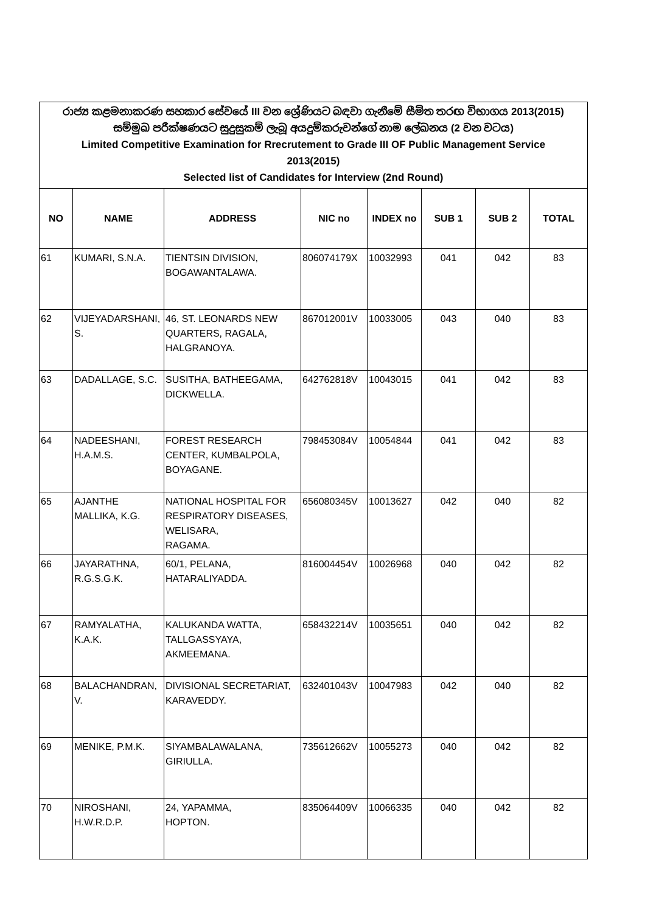| රාජ්‍ය කළමනාකරණ සහකාර සේවයේ III වන ශ්‍රේණියට බඳවා ගැනීමේ සීමිත තරඟ විභාගය 2013(2015) සම්මුඛ පරීක්ෂණයට සුදුසුකම් ලැබූ අයදුම්කරුවන්ගේ නාම ලේඛනය (2 වන වටය) Limited Competitive Examination for Rrecrutement to Grade III OF Public Management Service 2013(2015) Selected list of Candidates for Interview (2nd Round) | | | | | | | |
| NO | NAME | ADDRESS | NIC no | INDEX no | SUB 1 | SUB 2 | TOTAL |
| 61 | KUMARI, S.N.A. | TIENTSIN DIVISION, BOGAWANTALAWA. | 806074179X | 10032993 | 041 | 042 | 83 |
| 62 | VIJEYADARSHANI, S. | 46, ST. LEONARDS NEW QUARTERS, RAGALA, HALGRANOYA. | 867012001V | 10033005 | 043 | 040 | 83 |
| 63 | DADALLAGE, S.C. | SUSITHA, BATHEEGAMA, DICKWELLA. | 642762818V | 10043015 | 041 | 042 | 83 |
| 64 | NADEESHANI, H.A.M.S. | FOREST RESEARCH CENTER, KUMBALPOLA, BOYAGANE. | 798453084V | 10054844 | 041 | 042 | 83 |
| 65 | AJANTHE MALLIKA, K.G. | NATIONAL HOSPITAL FOR RESPIRATORY DISEASES, WELISARA, RAGAMA. | 656080345V | 10013627 | 042 | 040 | 82 |
| 66 | JAYARATHNA, R.G.S.G.K. | 60/1, PELANA, HATARALIYADDA. | 816004454V | 10026968 | 040 | 042 | 82 |
| 67 | RAMYALATHA, K.A.K. | KALUKANDA WATTA, TALLGASSYAYA, AKMEEMANA. | 658432214V | 10035651 | 040 | 042 | 82 |
| 68 | BALACHANDRAN, V. | DIVISIONAL SECRETARIAT, KARAVEDDY. | 632401043V | 10047983 | 042 | 040 | 82 |
| 69 | MENIKE, P.M.K. | SIYAMBALAWALANA, GIRIULLA. | 735612662V | 10055273 | 040 | 042 | 82 |
| 70 | NIROSHANI, H.W.R.D.P. | 24, YAPAMMA, HOPTON. | 835064409V | 10066335 | 040 | 042 | 82 |